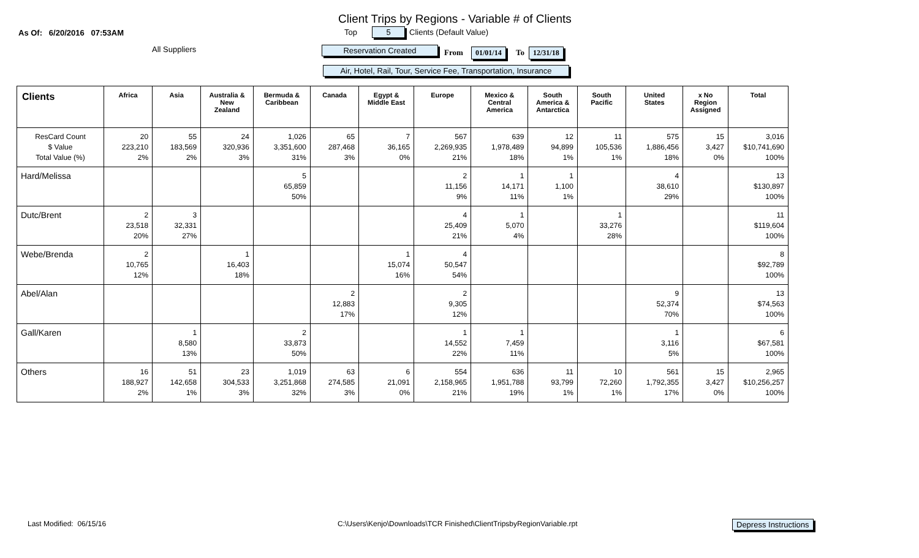Client Trips by Regions - Variable # of Clients
As Of: 6/20/2016 07:53AM Top 5 Clients (Default Value)
All Suppliers Reservation Created From 01/01/14 To 12/31/18
Air, Hotel, Rail, Tour, Service Fee, Transportation, Insurance
| Clients | Africa | Asia | Australia & New Zealand | Bermuda & Caribbean | Canada | Egypt & Middle East | Europe | Mexico & Central America | South America & Antarctica | South Pacific | United States | x No Region Assigned | Total |
| --- | --- | --- | --- | --- | --- | --- | --- | --- | --- | --- | --- | --- | --- |
| ResCard Count $ Value Total Value (%) | 20 223,210 2% | 55 183,569 2% | 24 320,936 3% | 1,026 3,351,600 31% | 65 287,468 3% | 7 36,165 0% | 567 2,269,935 21% | 639 1,978,489 18% | 12 94,899 1% | 11 105,536 1% | 575 1,886,456 18% | 15 3,427 0% | 3,016 $10,741,690 100% |
| Hard/Melissa | | | | 5 65,859 50% | | | 2 11,156 9% | 1 14,171 11% | 1 1,100 1% | | 4 38,610 29% | | 13 $130,897 100% |
| Dutc/Brent | 2 23,518 20% | 3 32,331 27% | | | | | 4 25,409 21% | 1 5,070 4% | | 1 33,276 28% | | | 11 $119,604 100% |
| Webe/Brenda | 2 10,765 12% | | 1 16,403 18% | | | 1 15,074 16% | 4 50,547 54% | | | | | | 8 $92,789 100% |
| Abel/Alan | | | | | 2 12,883 17% | | 2 9,305 12% | | | | 9 52,374 70% | | 13 $74,563 100% |
| Gall/Karen | | 1 8,580 13% | | 2 33,873 50% | | | 1 14,552 22% | 1 7,459 11% | | | 1 3,116 5% | | 6 $67,581 100% |
| Others | 16 188,927 2% | 51 142,658 1% | 23 304,533 3% | 1,019 3,251,868 32% | 63 274,585 3% | 6 21,091 0% | 554 2,158,965 21% | 636 1,951,788 19% | 11 93,799 1% | 10 72,260 1% | 561 1,792,355 17% | 15 3,427 0% | 2,965 $10,256,257 100% |
Last Modified: 06/15/16
C:\Users\Kenjo\Downloads\TCR Finished\ClientTripsbyRegionVariable.rpt
Depress Instructions